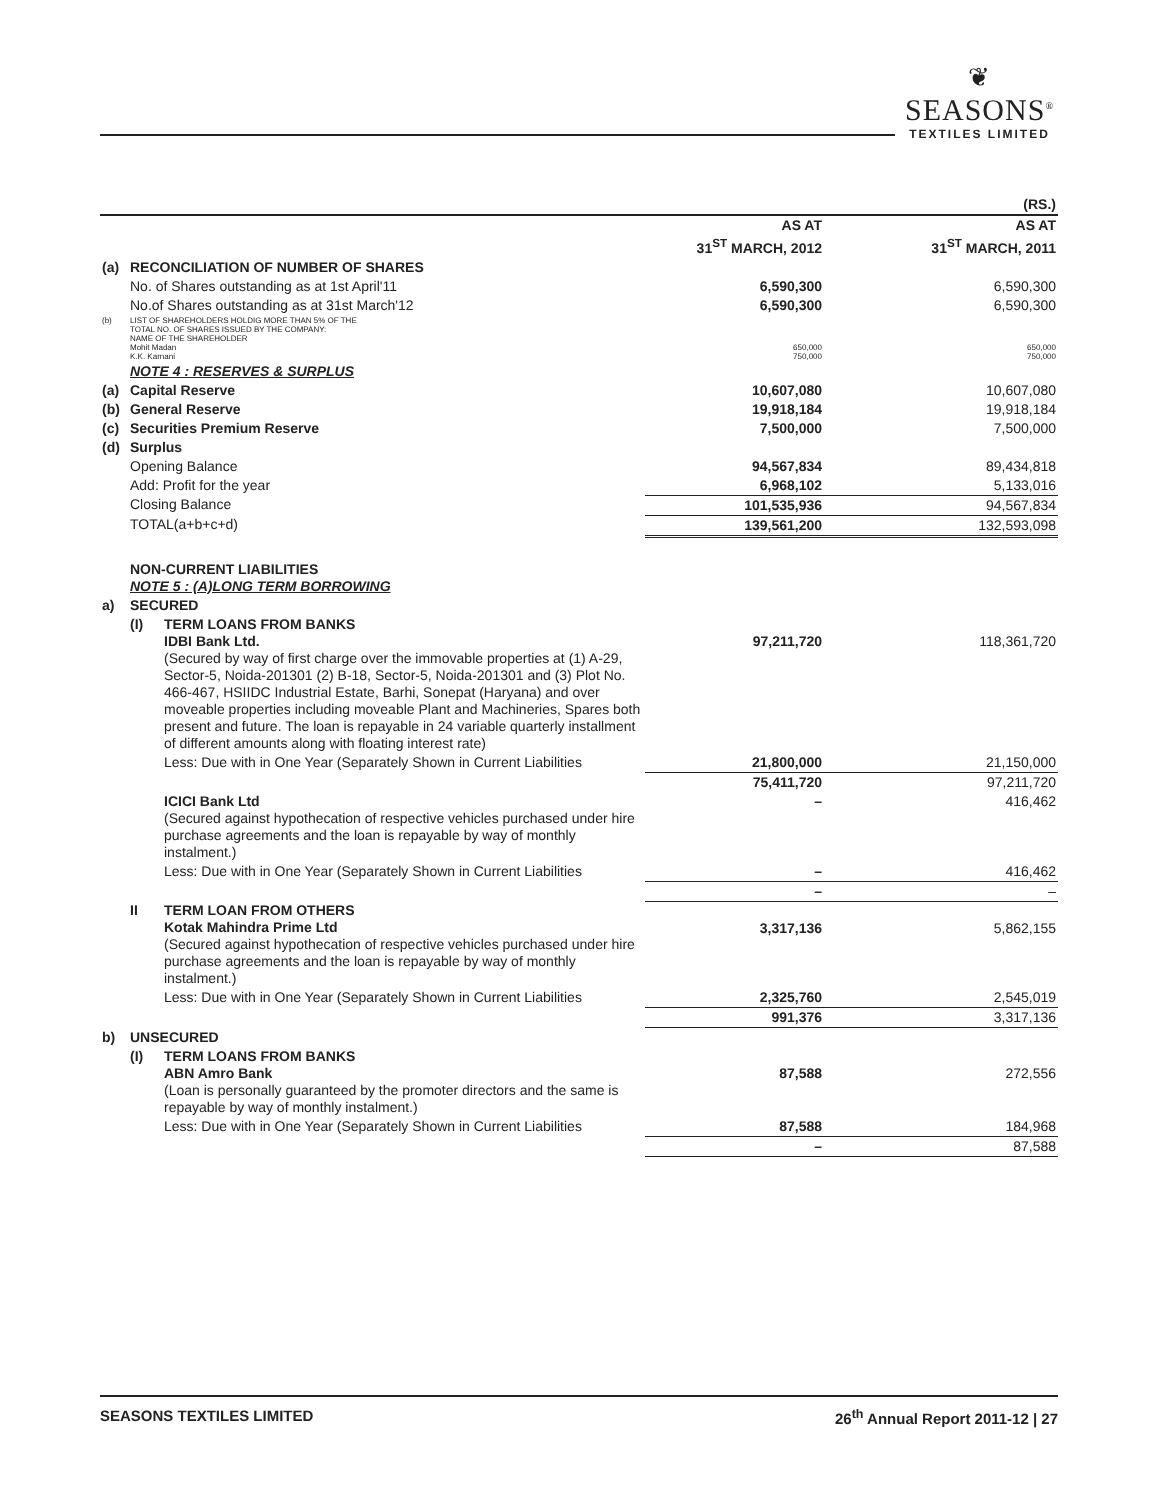❦
SEASONS<sup>®</sup>
TEXTILES LIMITED
| | | | | (RS.) |
| | | | AS AT 31<sup>ST</sup> MARCH, 2012 | AS AT 31<sup>ST</sup> MARCH, 2011 |
| (a) | RECONCILIATION OF NUMBER OF SHARES | | | |
| | No. of Shares outstanding as at 1st April'11 | | 6,590,300 | 6,590,300 |
| | No.of Shares outstanding as at 31st March'12 | | 6,590,300 | 6,590,300 |
| (b) | LIST OF SHAREHOLDERS HOLDIG MORE THAN 5% OF THE TOTAL NO. OF SHARES ISSUED BY THE COMPANY: NAME OF THE SHAREHOLDER Mohit Madan K.K. Karnani | | 650,000 750,000 | 650,000 750,000 |
| | NOTE 4 : RESERVES & SURPLUS | | | |
| (a) | Capital Reserve | | 10,607,080 | 10,607,080 |
| (b) | General Reserve | | 19,918,184 | 19,918,184 |
| (c) | Securities Premium Reserve | | 7,500,000 | 7,500,000 |
| (d) | Surplus | | | |
| | Opening Balance | | 94,567,834 | 89,434,818 |
| | Add: Profit for the year | | 6,968,102 | 5,133,016 |
| | Closing Balance | | 101,535,936 | 94,567,834 |
| | TOTAL(a+b+c+d) | | 139,561,200 | 132,593,098 |
| | NON-CURRENT LIABILITIES NOTE 5 : (A)LONG TERM BORROWING | | | |
| a) | SECURED | | | |
| | (I) | TERM LOANS FROM BANKS IDBI Bank Ltd. (Secured by way of first charge over the immovable properties at (1) A-29, Sector-5, Noida-201301 (2) B-18, Sector-5, Noida-201301 and (3) Plot No. 466-467, HSIIDC Industrial Estate, Barhi, Sonepat (Haryana) and over moveable properties including moveable Plant and Machineries, Spares both present and future. The loan is repayable in 24 variable quarterly installment of different amounts along with floating interest rate) | 97,211,720 | 118,361,720 |
| | | Less: Due with in One Year (Separately Shown in Current Liabilities | 21,800,000 | 21,150,000 |
| | | | 75,411,720 | 97,211,720 |
| | | ICICI Bank Ltd (Secured against hypothecation of respective vehicles purchased under hire purchase agreements and the loan is repayable by way of monthly instalment.) | – | 416,462 |
| | | Less: Due with in One Year (Separately Shown in Current Liabilities | – | 416,462 |
| | | | – | – |
| | II | TERM LOAN FROM OTHERS Kotak Mahindra Prime Ltd (Secured against hypothecation of respective vehicles purchased under hire purchase agreements and the loan is repayable by way of monthly instalment.) | 3,317,136 | 5,862,155 |
| | | Less: Due with in One Year (Separately Shown in Current Liabilities | 2,325,760 | 2,545,019 |
| | | | 991,376 | 3,317,136 |
| b) | UNSECURED | | | |
| | (I) | TERM LOANS FROM BANKS ABN Amro Bank (Loan is personally guaranteed by the promoter directors and the same is repayable by way of monthly instalment.) | 87,588 | 272,556 |
| | | Less: Due with in One Year (Separately Shown in Current Liabilities | 87,588 | 184,968 |
| | | | – | 87,588 |
SEASONS TEXTILES LIMITED 26<sup>th</sup> Annual Report 2011-12 | 27